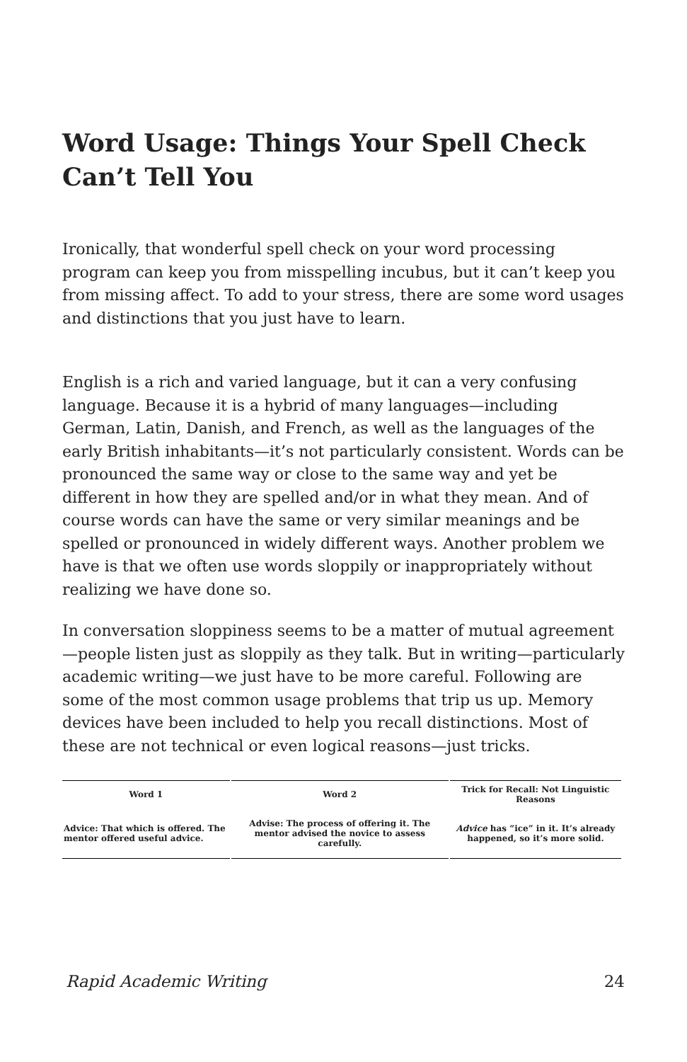Word Usage: Things Your Spell Check Can’t Tell You
Ironically, that wonderful spell check on your word processing program can keep you from misspelling incubus, but it can’t keep you from missing affect. To add to your stress, there are some word usages and distinctions that you just have to learn.
English is a rich and varied language, but it can a very confusing language. Because it is a hybrid of many languages—including German, Latin, Danish, and French, as well as the languages of the early British inhabitants—it’s not particularly consistent. Words can be pronounced the same way or close to the same way and yet be different in how they are spelled and/or in what they mean. And of course words can have the same or very similar meanings and be spelled or pronounced in widely different ways. Another problem we have is that we often use words sloppily or inappropriately without realizing we have done so.
In conversation sloppiness seems to be a matter of mutual agreement—people listen just as sloppily as they talk. But in writing—particularly academic writing—we just have to be more careful. Following are some of the most common usage problems that trip us up. Memory devices have been included to help you recall distinctions. Most of these are not technical or even logical reasons—just tricks.
| Word 1 | Word 2 | Trick for Recall: Not Linguistic Reasons |
| --- | --- | --- |
| Advice: That which is offered. The mentor offered useful advice. | Advise: The process of offering it. The mentor advised the novice to assess carefully. | Advice has “ice” in it. It’s already happened, so it’s more solid. |
Rapid Academic Writing 24